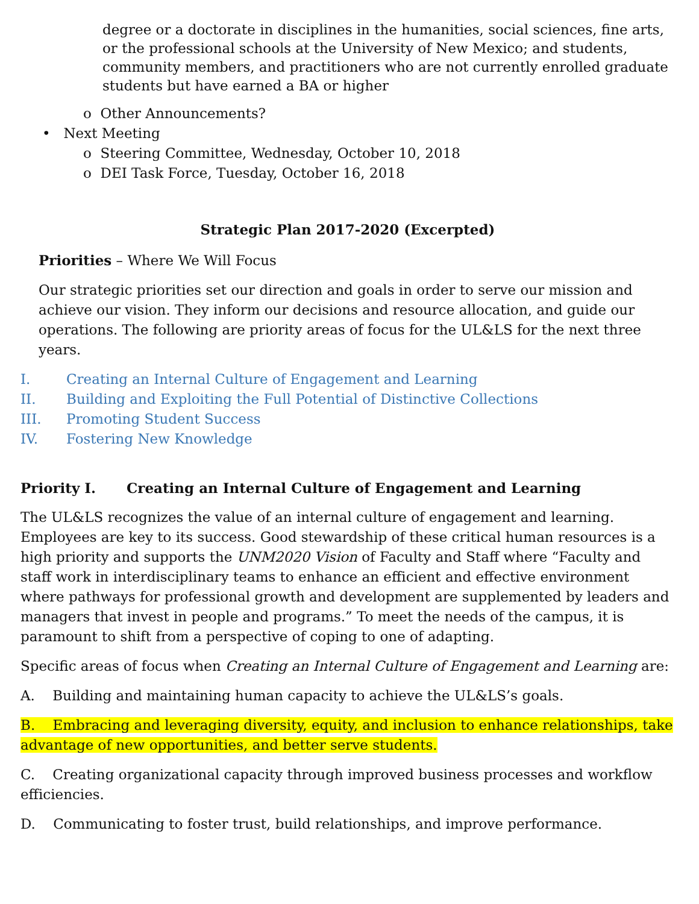degree or a doctorate in disciplines in the humanities, social sciences, fine arts, or the professional schools at the University of New Mexico; and students, community members, and practitioners who are not currently enrolled graduate students but have earned a BA or higher
o Other Announcements?
• Next Meeting
o Steering Committee, Wednesday, October 10, 2018
o DEI Task Force, Tuesday, October 16, 2018
Strategic Plan 2017-2020 (Excerpted)
Priorities – Where We Will Focus
Our strategic priorities set our direction and goals in order to serve our mission and achieve our vision. They inform our decisions and resource allocation, and guide our operations. The following are priority areas of focus for the UL&LS for the next three years.
I. Creating an Internal Culture of Engagement and Learning
II. Building and Exploiting the Full Potential of Distinctive Collections
III. Promoting Student Success
IV. Fostering New Knowledge
Priority I. Creating an Internal Culture of Engagement and Learning
The UL&LS recognizes the value of an internal culture of engagement and learning. Employees are key to its success. Good stewardship of these critical human resources is a high priority and supports the UNM2020 Vision of Faculty and Staff where “Faculty and staff work in interdisciplinary teams to enhance an efficient and effective environment where pathways for professional growth and development are supplemented by leaders and managers that invest in people and programs.” To meet the needs of the campus, it is paramount to shift from a perspective of coping to one of adapting.
Specific areas of focus when Creating an Internal Culture of Engagement and Learning are:
A. Building and maintaining human capacity to achieve the UL&LS’s goals.
B. Embracing and leveraging diversity, equity, and inclusion to enhance relationships, take advantage of new opportunities, and better serve students.
C. Creating organizational capacity through improved business processes and workflow efficiencies.
D. Communicating to foster trust, build relationships, and improve performance.